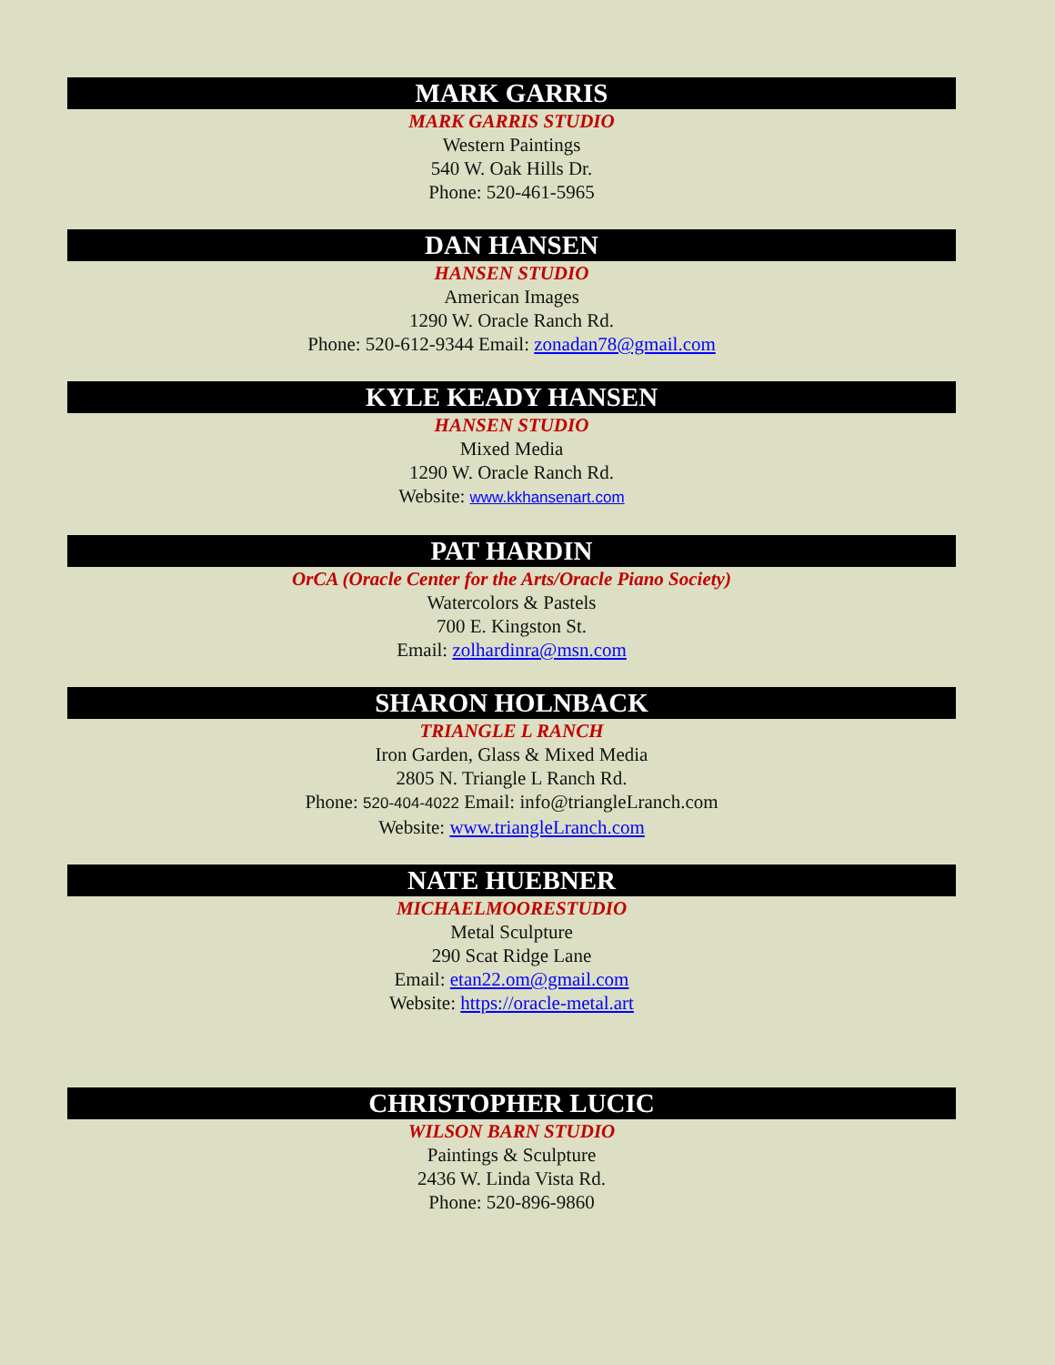MARK GARRIS
MARK GARRIS STUDIO
Western Paintings
540 W. Oak Hills Dr.
Phone: 520-461-5965
DAN HANSEN
HANSEN STUDIO
American Images
1290 W. Oracle Ranch Rd.
Phone: 520-612-9344 Email: zonadan78@gmail.com
KYLE KEADY HANSEN
HANSEN STUDIO
Mixed Media
1290 W. Oracle Ranch Rd.
Website: www.kkhansenart.com
PAT HARDIN
OrCA (Oracle Center for the Arts/Oracle Piano Society)
Watercolors & Pastels
700 E. Kingston St.
Email: zolhardinra@msn.com
SHARON HOLNBACK
TRIANGLE L RANCH
Iron Garden, Glass & Mixed Media
2805 N. Triangle L Ranch Rd.
Phone: 520-404-4022 Email: info@triangleLranch.com
Website: www.triangleLranch.com
NATE HUEBNER
MICHAELMOORESTUDIO
Metal Sculpture
290 Scat Ridge Lane
Email: etan22.om@gmail.com
Website: https://oracle-metal.art
CHRISTOPHER LUCIC
WILSON BARN STUDIO
Paintings & Sculpture
2436 W. Linda Vista Rd.
Phone: 520-896-9860